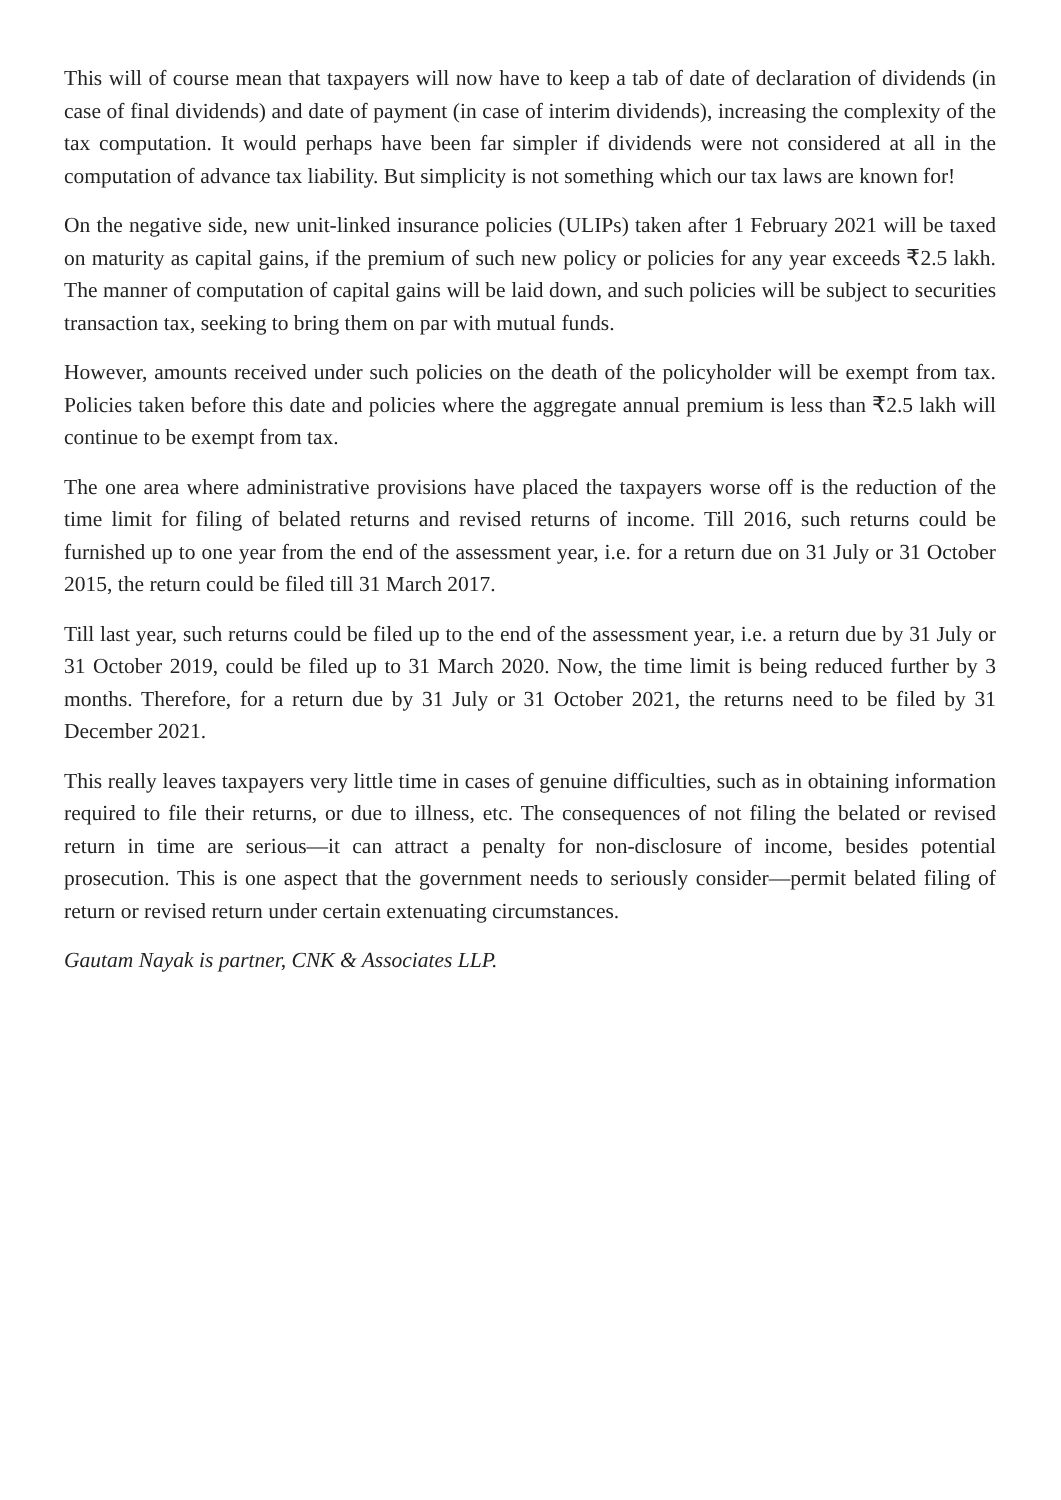This will of course mean that taxpayers will now have to keep a tab of date of declaration of dividends (in case of final dividends) and date of payment (in case of interim dividends), increasing the complexity of the tax computation. It would perhaps have been far simpler if dividends were not considered at all in the computation of advance tax liability. But simplicity is not something which our tax laws are known for!
On the negative side, new unit-linked insurance policies (ULIPs) taken after 1 February 2021 will be taxed on maturity as capital gains, if the premium of such new policy or policies for any year exceeds ₹2.5 lakh. The manner of computation of capital gains will be laid down, and such policies will be subject to securities transaction tax, seeking to bring them on par with mutual funds.
However, amounts received under such policies on the death of the policyholder will be exempt from tax. Policies taken before this date and policies where the aggregate annual premium is less than ₹2.5 lakh will continue to be exempt from tax.
The one area where administrative provisions have placed the taxpayers worse off is the reduction of the time limit for filing of belated returns and revised returns of income. Till 2016, such returns could be furnished up to one year from the end of the assessment year, i.e. for a return due on 31 July or 31 October 2015, the return could be filed till 31 March 2017.
Till last year, such returns could be filed up to the end of the assessment year, i.e. a return due by 31 July or 31 October 2019, could be filed up to 31 March 2020. Now, the time limit is being reduced further by 3 months. Therefore, for a return due by 31 July or 31 October 2021, the returns need to be filed by 31 December 2021.
This really leaves taxpayers very little time in cases of genuine difficulties, such as in obtaining information required to file their returns, or due to illness, etc. The consequences of not filing the belated or revised return in time are serious—it can attract a penalty for non-disclosure of income, besides potential prosecution. This is one aspect that the government needs to seriously consider—permit belated filing of return or revised return under certain extenuating circumstances.
Gautam Nayak is partner, CNK & Associates LLP.